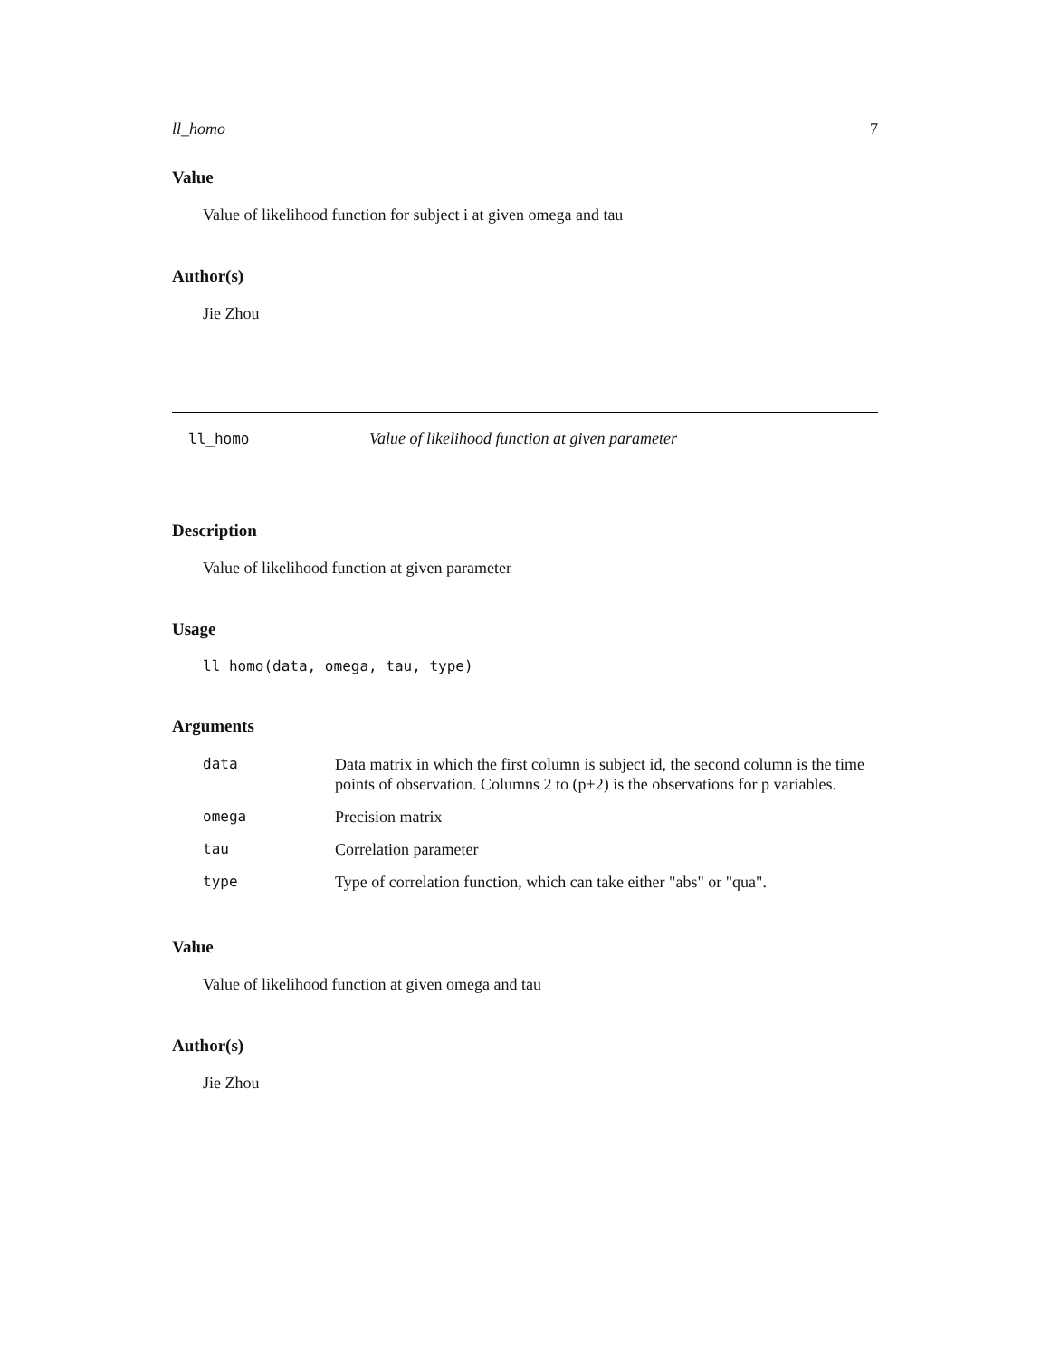ll_homo 7
Value
Value of likelihood function for subject i at given omega and tau
Author(s)
Jie Zhou
ll_homo Value of likelihood function at given parameter
Description
Value of likelihood function at given parameter
Usage
ll_homo(data, omega, tau, type)
Arguments
| data | Data matrix in which the first column is subject id, the second column is the time points of observation. Columns 2 to (p+2) is the observations for p variables. |
| omega | Precision matrix |
| tau | Correlation parameter |
| type | Type of correlation function, which can take either "abs" or "qua". |
Value
Value of likelihood function at given omega and tau
Author(s)
Jie Zhou